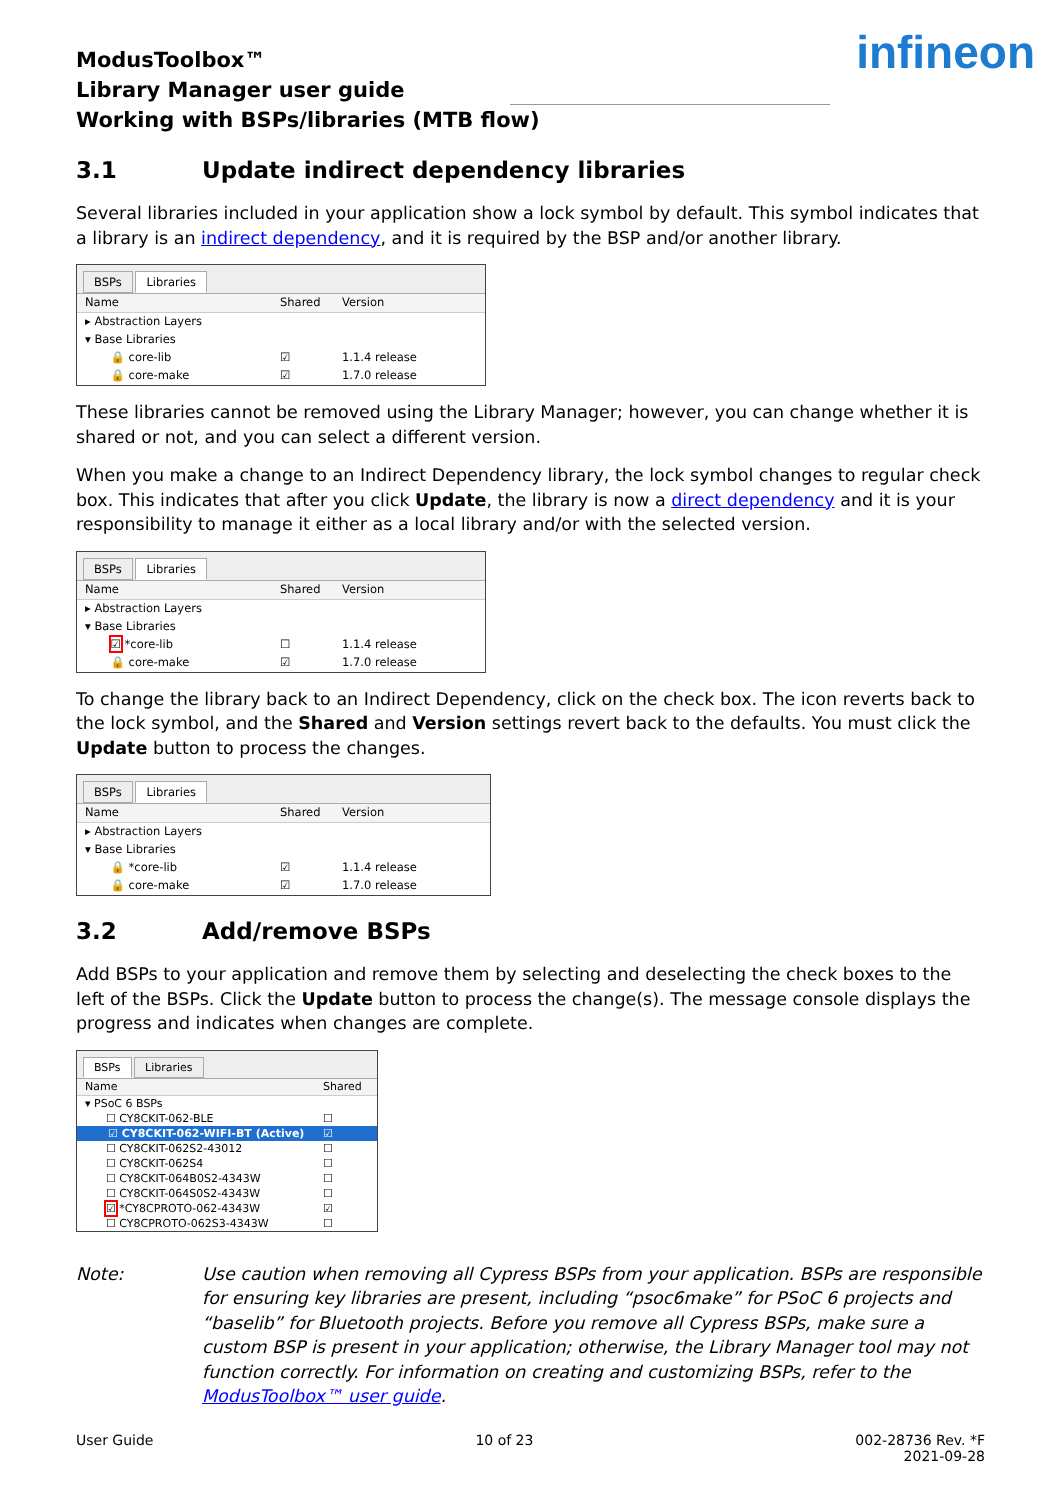ModusToolbox™
Library Manager user guide
Working with BSPs/libraries (MTB flow)
infineon
3.1 Update indirect dependency libraries
Several libraries included in your application show a lock symbol by default. This symbol indicates that a library is an indirect dependency, and it is required by the BSP and/or another library.
BSPs Libraries
Name Shared Version
▸ Abstraction Layers
▾ Base Libraries
🔒 core-lib ☑ 1.1.4 release
🔒 core-make ☑ 1.7.0 release
These libraries cannot be removed using the Library Manager; however, you can change whether it is shared or not, and you can select a different version.
When you make a change to an Indirect Dependency library, the lock symbol changes to regular check box. This indicates that after you click Update, the library is now a direct dependency and it is your responsibility to manage it either as a local library and/or with the selected version.
BSPs Libraries
Name Shared Version
▸ Abstraction Layers
▾ Base Libraries
☑ *core-lib ☐ 1.1.4 release
🔒 core-make ☑ 1.7.0 release
To change the library back to an Indirect Dependency, click on the check box. The icon reverts back to the lock symbol, and the Shared and Version settings revert back to the defaults. You must click the Update button to process the changes.
BSPs Libraries
Name Shared Version
▸ Abstraction Layers
▾ Base Libraries
🔒 *core-lib ☑ 1.1.4 release
🔒 core-make ☑ 1.7.0 release
3.2 Add/remove BSPs
Add BSPs to your application and remove them by selecting and deselecting the check boxes to the left of the BSPs. Click the Update button to process the change(s). The message console displays the progress and indicates when changes are complete.
BSPs Libraries
Name Shared
▾ PSoC 6 BSPs
☐ CY8CKIT-062-BLE ☐
☑ CY8CKIT-062-WIFI-BT (Active) ☑
☐ CY8CKIT-062S2-43012 ☐
☐ CY8CKIT-062S4 ☐
☐ CY8CKIT-064B0S2-4343W ☐
☐ CY8CKIT-064S0S2-4343W ☐
☑ *CY8CPROTO-062-4343W ☑
☐ CY8CPROTO-062S3-4343W ☐
Note: Use caution when removing all Cypress BSPs from your application. BSPs are responsible for ensuring key libraries are present, including “psoc6make” for PSoC 6 projects and “baselib” for Bluetooth projects. Before you remove all Cypress BSPs, make sure a custom BSP is present in your application; otherwise, the Library Manager tool may not function correctly. For information on creating and customizing BSPs, refer to the ModusToolbox™ user guide.
User Guide 10 of 23 002-28736 Rev. *F
2021-09-28